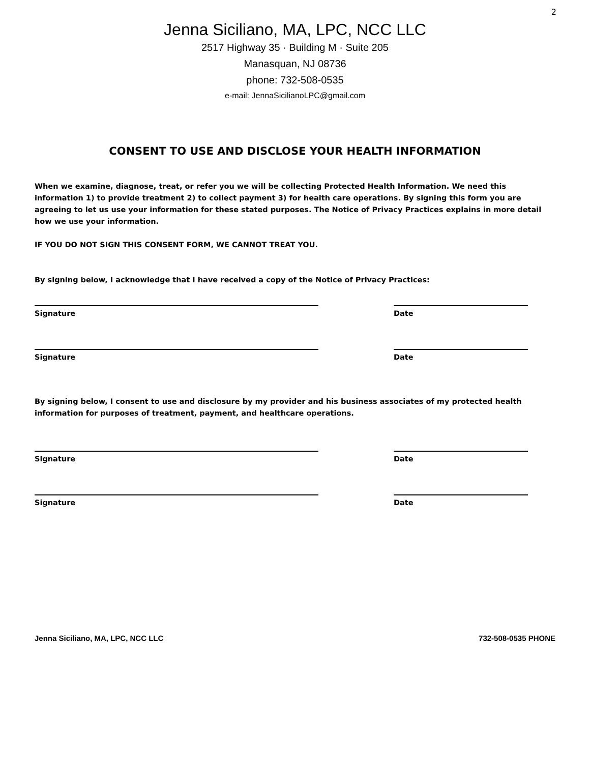2
Jenna Siciliano, MA, LPC, NCC LLC
2517 Highway 35 · Building M · Suite 205
Manasquan, NJ 08736
phone: 732-508-0535
e-mail: JennaSicilianoLPC@gmail.com
CONSENT TO USE AND DISCLOSE YOUR HEALTH INFORMATION
When we examine, diagnose, treat, or refer you we will be collecting Protected Health Information. We need this information 1) to provide treatment 2) to collect payment 3) for health care operations. By signing this form you are agreeing to let us use your information for these stated purposes. The Notice of Privacy Practices explains in more detail how we use your information.
IF YOU DO NOT SIGN THIS CONSENT FORM, WE CANNOT TREAT YOU.
By signing below, I acknowledge that I have received a copy of the Notice of Privacy Practices:
Signature Date
Signature Date
By signing below, I consent to use and disclosure by my provider and his business associates of my protected health information for purposes of treatment, payment, and healthcare operations.
Signature Date
Signature Date
Jenna Siciliano, MA, LPC, NCC LLC 732-508-0535 PHONE